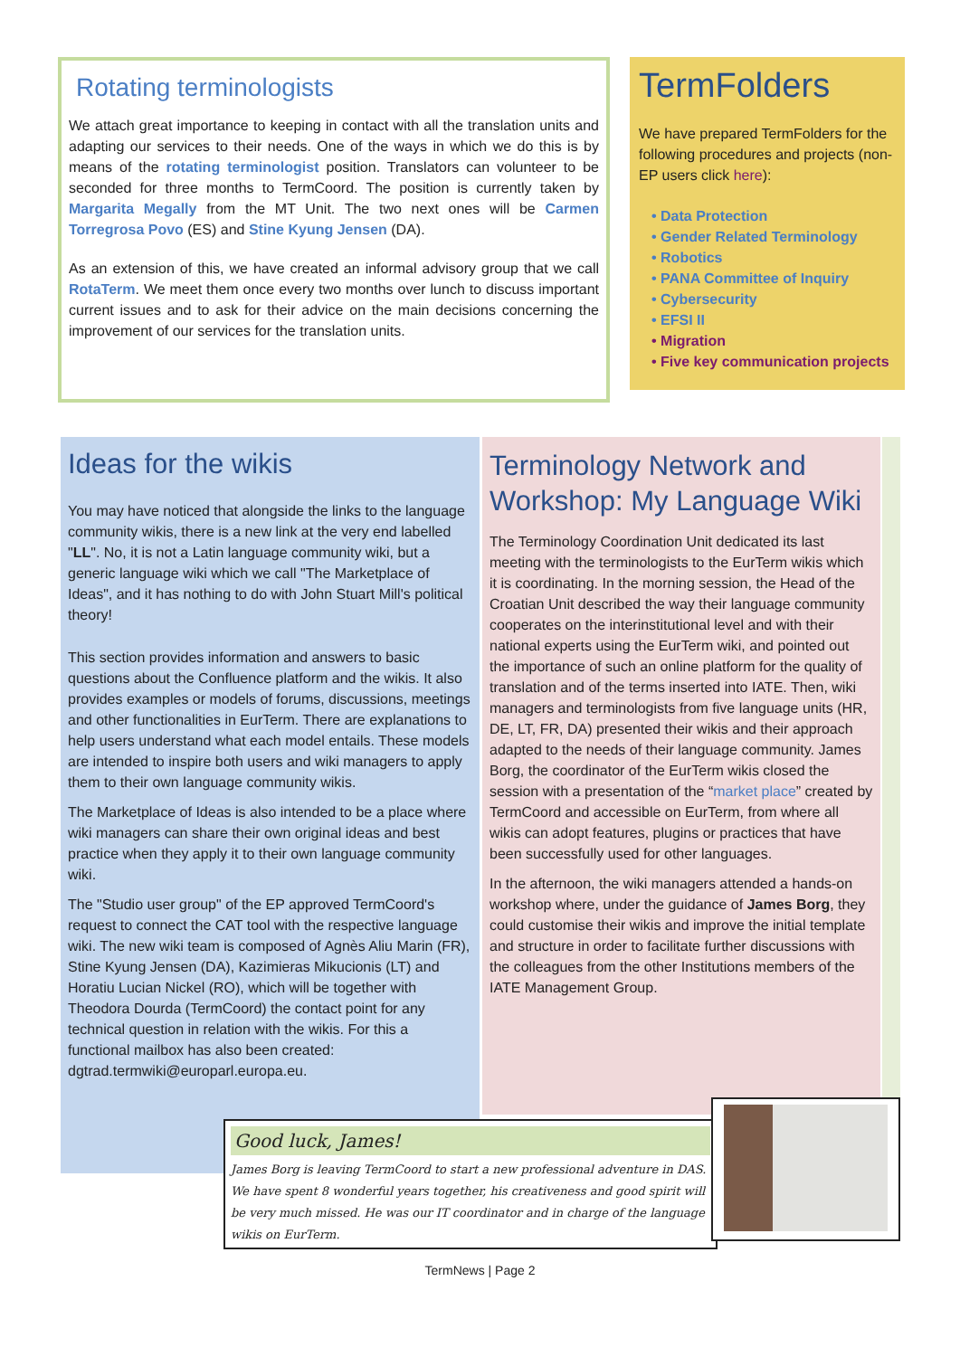Rotating terminologists
We attach great importance to keeping in contact with all the translation units and adapting our services to their needs. One of the ways in which we do this is by means of the rotating terminologist position. Translators can volunteer to be seconded for three months to TermCoord. The position is currently taken by Margarita Megally from the MT Unit. The two next ones will be Carmen Torregrosa Povo (ES) and Stine Kyung Jensen (DA).
As an extension of this, we have created an informal advisory group that we call RotaTerm. We meet them once every two months over lunch to discuss important current issues and to ask for their advice on the main decisions concerning the improvement of our services for the translation units.
TermFolders
We have prepared TermFolders for the following procedures and projects (non-EP users click here):
• Data Protection
• Gender Related Terminology
• Robotics
• PANA Committee of Inquiry
• Cybersecurity
• EFSI II
• Migration
• Five key communication projects
Ideas for the wikis
You may have noticed that alongside the links to the language community wikis, there is a new link at the very end labelled "LL". No, it is not a Latin language community wiki, but a generic language wiki which we call "The Marketplace of Ideas", and it has nothing to do with John Stuart Mill's political theory!
This section provides information and answers to basic questions about the Confluence platform and the wikis. It also provides examples or models of forums, discussions, meetings and other functionalities in EurTerm. There are explanations to help users understand what each model entails. These models are intended to inspire both users and wiki managers to apply them to their own language community wikis.
The Marketplace of Ideas is also intended to be a place where wiki managers can share their own original ideas and best practice when they apply it to their own language community wiki.
The "Studio user group" of the EP approved TermCoord's request to connect the CAT tool with the respective language wiki. The new wiki team is composed of Agnès Aliu Marin (FR), Stine Kyung Jensen (DA), Kazimieras Mikucionis (LT) and Horatiu Lucian Nickel (RO), which will be together with Theodora Dourda (TermCoord) the contact point for any technical question in relation with the wikis. For this a functional mailbox has also been created: dgtrad.termwiki@europarl.europa.eu.
Terminology Network and Workshop: My Language Wiki
The Terminology Coordination Unit dedicated its last meeting with the terminologists to the EurTerm wikis which it is coordinating. In the morning session, the Head of the Croatian Unit described the way their language community cooperates on the interinstitutional level and with their national experts using the EurTerm wiki, and pointed out the importance of such an online platform for the quality of translation and of the terms inserted into IATE. Then, wiki managers and terminologists from five language units (HR, DE, LT, FR, DA) presented their wikis and their approach adapted to the needs of their language community. James Borg, the coordinator of the EurTerm wikis closed the session with a presentation of the “market place” created by TermCoord and accessible on EurTerm, from where all wikis can adopt features, plugins or practices that have been successfully used for other languages.
In the afternoon, the wiki managers attended a hands-on workshop where, under the guidance of James Borg, they could customise their wikis and improve the initial template and structure in order to facilitate further discussions with the colleagues from the other Institutions members of the IATE Management Group.
Good luck, James!
James Borg is leaving TermCoord to start a new professional adventure in DAS. We have spent 8 wonderful years together, his creativeness and good spirit will be very much missed. He was our IT coordinator and in charge of the language wikis on EurTerm.
TermNews | Page 2